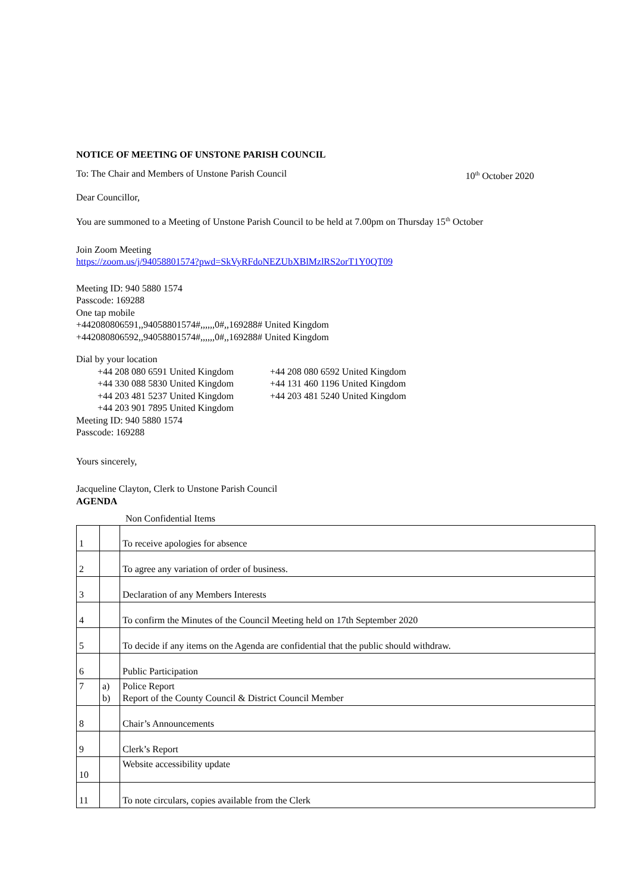NOTICE OF MEETING OF UNSTONE PARISH COUNCIL
To: The Chair and Members of Unstone Parish Council 10<sup>th</sup> October 2020
Dear Councillor,
You are summoned to a Meeting of Unstone Parish Council to be held at 7.00pm on Thursday 15<sup>th</sup> October
Join Zoom Meeting
https://zoom.us/j/94058801574?pwd=SkVyRFdoNEZUbXBlMzlRS2orT1Y0QT09
Meeting ID: 940 5880 1574
Passcode: 169288
One tap mobile
+442080806591,,94058801574#,,,,,,0#,,169288# United Kingdom
+442080806592,,94058801574#,,,,,,0#,,169288# United Kingdom
Dial by your location
+44 208 080 6591 United Kingdom +44 208 080 6592 United Kingdom +44 330 088 5830 United Kingdom +44 131 460 1196 United Kingdom +44 203 481 5237 United Kingdom +44 203 481 5240 United Kingdom +44 203 901 7895 United Kingdom
Meeting ID: 940 5880 1574
Passcode: 169288
Yours sincerely,
Jacqueline Clayton, Clerk to Unstone Parish Council
AGENDA
Non Confidential Items
| 1 | | To receive apologies for absence |
| 2 | | To agree any variation of order of business. |
| 3 | | Declaration of any Members Interests |
| 4 | | To confirm the Minutes of the Council Meeting held on 17th September 2020 |
| 5 | | To decide if any items on the Agenda are confidential that the public should withdraw. |
| 6 | | Public Participation |
| 7 | a) b) | Police Report Report of the County Council & District Council Member |
| 8 | | Chair’s Announcements |
| 9 | | Clerk’s Report |
| 10 | | Website accessibility update |
| 11 | | To note circulars, copies available from the Clerk |